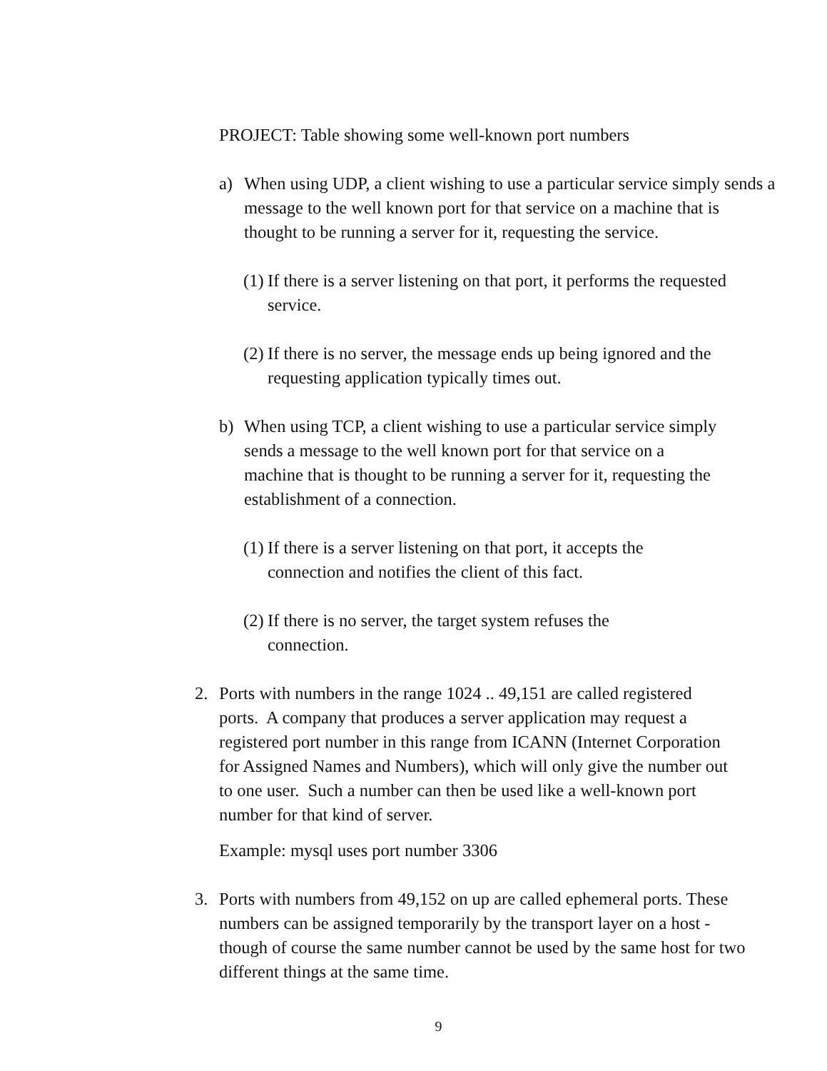PROJECT: Table showing some well-known port numbers
a) When using UDP, a client wishing to use a particular service simply sends a message to the well known port for that service on a machine that is thought to be running a server for it, requesting the service.
(1) If there is a server listening on that port, it performs the requested service.
(2) If there is no server, the message ends up being ignored and the requesting application typically times out.
b) When using TCP, a client wishing to use a particular service simply sends a message to the well known port for that service on a machine that is thought to be running a server for it, requesting the establishment of a connection.
(1) If there is a server listening on that port, it accepts the connection and notifies the client of this fact.
(2) If there is no server, the target system refuses the connection.
2. Ports with numbers in the range 1024 .. 49,151 are called registered ports. A company that produces a server application may request a registered port number in this range from ICANN (Internet Corporation for Assigned Names and Numbers), which will only give the number out to one user. Such a number can then be used like a well-known port number for that kind of server.
Example: mysql uses port number 3306
3. Ports with numbers from 49,152 on up are called ephemeral ports. These numbers can be assigned temporarily by the transport layer on a host - though of course the same number cannot be used by the same host for two different things at the same time.
9